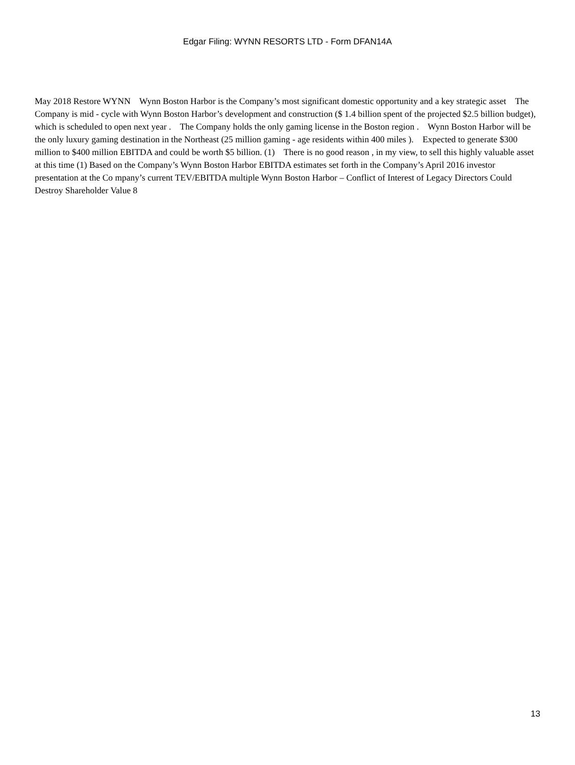Edgar Filing: WYNN RESORTS LTD - Form DFAN14A
May 2018 Restore WYNN Wynn Boston Harbor is the Company’s most significant domestic opportunity and a key strategic asset The Company is mid - cycle with Wynn Boston Harbor’s development and construction ($ 1.4 billion spent of the projected $2.5 billion budget), which is scheduled to open next year . The Company holds the only gaming license in the Boston region . Wynn Boston Harbor will be the only luxury gaming destination in the Northeast (25 million gaming - age residents within 400 miles ). Expected to generate $300 million to $400 million EBITDA and could be worth $5 billion. (1) There is no good reason , in my view, to sell this highly valuable asset at this time (1) Based on the Company’s Wynn Boston Harbor EBITDA estimates set forth in the Company’s April 2016 investor presentation at the Co mpany’s current TEV/EBITDA multiple Wynn Boston Harbor – Conflict of Interest of Legacy Directors Could Destroy Shareholder Value 8
13